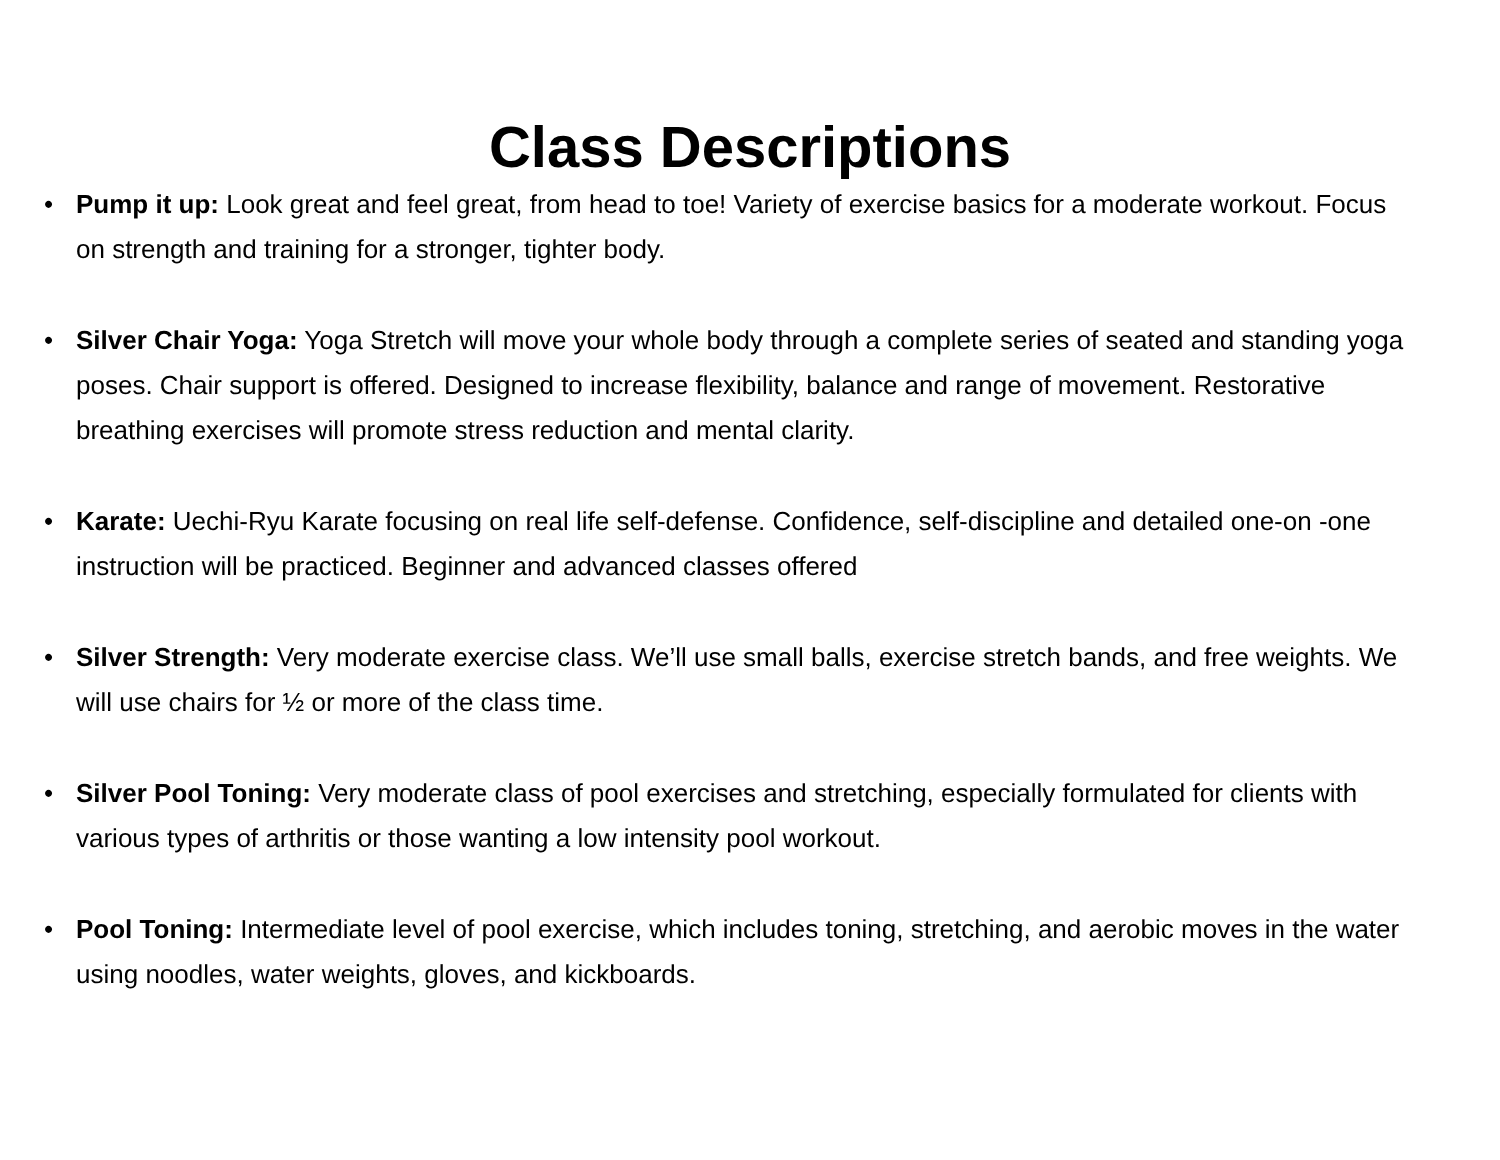Class Descriptions
• Pump it up: Look great and feel great, from head to toe! Variety of exercise basics for a moderate workout. Focus on strength and training for a stronger, tighter body.
• Silver Chair Yoga: Yoga Stretch will move your whole body through a complete series of seated and standing yoga poses. Chair support is offered. Designed to increase flexibility, balance and range of movement. Restorative breathing exercises will promote stress reduction and mental clarity.
• Karate: Uechi-Ryu Karate focusing on real life self-defense. Confidence, self-discipline and detailed one-on -one instruction will be practiced. Beginner and advanced classes offered
• Silver Strength: Very moderate exercise class. We’ll use small balls, exercise stretch bands, and free weights. We will use chairs for ½ or more of the class time.
• Silver Pool Toning: Very moderate class of pool exercises and stretching, especially formulated for clients with various types of arthritis or those wanting a low intensity pool workout.
• Pool Toning: Intermediate level of pool exercise, which includes toning, stretching, and aerobic moves in the water using noodles, water weights, gloves, and kickboards.